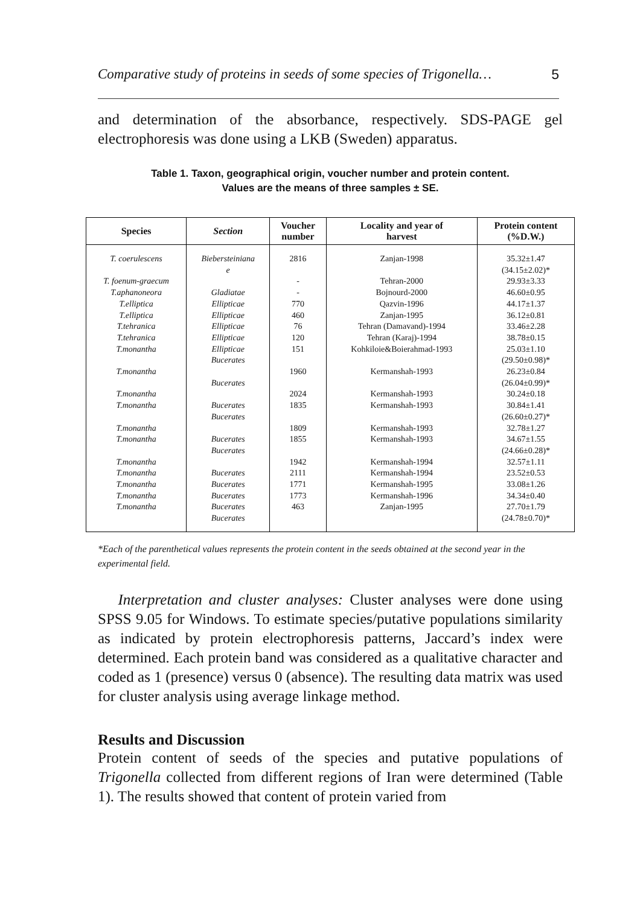Comparative study of proteins in seeds of some species of Trigonella… 5
and determination of the absorbance, respectively. SDS-PAGE gel electrophoresis was done using a LKB (Sweden) apparatus.
Table 1. Taxon, geographical origin, voucher number and protein content.
Values are the means of three samples ± SE.
| Species | Section | Voucher number | Locality and year of harvest | Protein content (%D.W.) |
| --- | --- | --- | --- | --- |
| T. coerulescens T. foenum-graecum T.aphanoneora T.elliptica T.elliptica T.tehranica T.tehranica T.monantha T.monantha T.monantha T.monantha T.monantha T.monantha T.monantha T.monantha T.monantha T.monantha T.monantha | Biebersteiniana e Gladiatae Ellipticae Ellipticae Ellipticae Ellipticae Ellipticae Bucerates Bucerates Bucerates Bucerates Bucerates Bucerates Bucerates Bucerates Bucerates Bucerates Bucerates | 2816 - - 770 460 76 120 151 1960 2024 1835 1809 1855 1942 2111 1771 1773 463 | Zanjan-1998 Tehran-2000 Bojnourd-2000 Qazvin-1996 Zanjan-1995 Tehran (Damavand)-1994 Tehran (Karaj)-1994 Kohkiloie&Boierahmad-1993 Kermanshah-1993 Kermanshah-1993 Kermanshah-1993 Kermanshah-1993 Kermanshah-1993 Kermanshah-1994 Kermanshah-1994 Kermanshah-1995 Kermanshah-1996 Zanjan-1995 | 35.32±1.47 (34.15±2.02)* 29.93±3.33 46.60±0.95 44.17±1.37 36.12±0.81 33.46±2.28 38.78±0.15 25.03±1.10 (29.50±0.98)* 26.23±0.84 (26.04±0.99)* 30.24±0.18 30.84±1.41 (26.60±0.27)* 32.78±1.27 34.67±1.55 (24.66±0.28)* 32.57±1.11 23.52±0.53 33.08±1.26 34.34±0.40 27.70±1.79 (24.78±0.70)* |
*Each of the parenthetical values represents the protein content in the seeds obtained at the second year in the experimental field.
Interpretation and cluster analyses: Cluster analyses were done using SPSS 9.05 for Windows. To estimate species/putative populations similarity as indicated by protein electrophoresis patterns, Jaccard’s index were determined. Each protein band was considered as a qualitative character and coded as 1 (presence) versus 0 (absence). The resulting data matrix was used for cluster analysis using average linkage method.
Results and Discussion
Protein content of seeds of the species and putative populations of Trigonella collected from different regions of Iran were determined (Table 1). The results showed that content of protein varied from